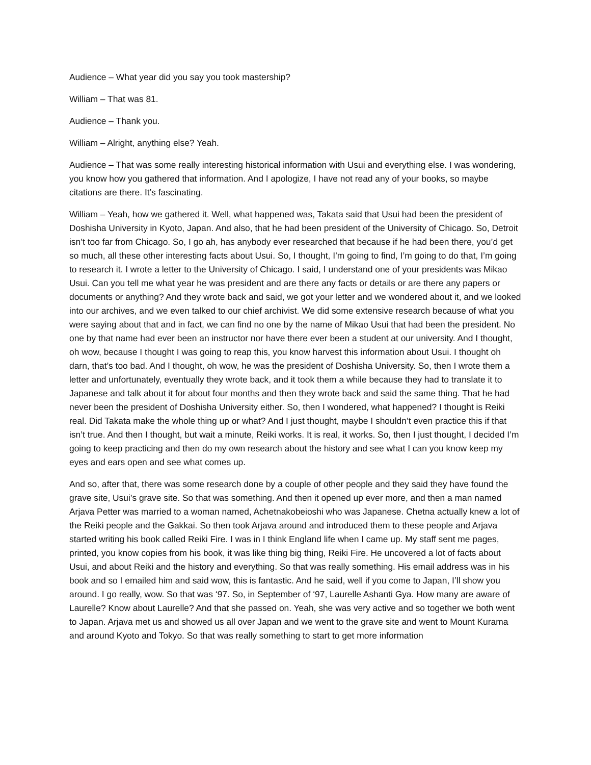Audience – What year did you say you took mastership?
William – That was 81.
Audience – Thank you.
William – Alright, anything else? Yeah.
Audience – That was some really interesting historical information with Usui and everything else. I was wondering, you know how you gathered that information. And I apologize, I have not read any of your books, so maybe citations are there. It’s fascinating.
William – Yeah, how we gathered it. Well, what happened was, Takata said that Usui had been the president of Doshisha University in Kyoto, Japan. And also, that he had been president of the University of Chicago. So, Detroit isn’t too far from Chicago. So, I go ah, has anybody ever researched that because if he had been there, you’d get so much, all these other interesting facts about Usui. So, I thought, I’m going to find, I’m going to do that, I’m going to research it. I wrote a letter to the University of Chicago. I said, I understand one of your presidents was Mikao Usui. Can you tell me what year he was president and are there any facts or details or are there any papers or documents or anything? And they wrote back and said, we got your letter and we wondered about it, and we looked into our archives, and we even talked to our chief archivist. We did some extensive research because of what you were saying about that and in fact, we can find no one by the name of Mikao Usui that had been the president. No one by that name had ever been an instructor nor have there ever been a student at our university. And I thought, oh wow, because I thought I was going to reap this, you know harvest this information about Usui. I thought oh darn, that’s too bad. And I thought, oh wow, he was the president of Doshisha University. So, then I wrote them a letter and unfortunately, eventually they wrote back, and it took them a while because they had to translate it to Japanese and talk about it for about four months and then they wrote back and said the same thing. That he had never been the president of Doshisha University either. So, then I wondered, what happened? I thought is Reiki real. Did Takata make the whole thing up or what? And I just thought, maybe I shouldn’t even practice this if that isn’t true. And then I thought, but wait a minute, Reiki works. It is real, it works. So, then I just thought, I decided I’m going to keep practicing and then do my own research about the history and see what I can you know keep my eyes and ears open and see what comes up.
And so, after that, there was some research done by a couple of other people and they said they have found the grave site, Usui’s grave site. So that was something. And then it opened up ever more, and then a man named Arjava Petter was married to a woman named, Achetnakobeioshi who was Japanese. Chetna actually knew a lot of the Reiki people and the Gakkai. So then took Arjava around and introduced them to these people and Arjava started writing his book called Reiki Fire. I was in I think England life when I came up. My staff sent me pages, printed, you know copies from his book, it was like thing big thing, Reiki Fire. He uncovered a lot of facts about Usui, and about Reiki and the history and everything. So that was really something. His email address was in his book and so I emailed him and said wow, this is fantastic. And he said, well if you come to Japan, I’ll show you around. I go really, wow. So that was ‘97. So, in September of ‘97, Laurelle Ashanti Gya. How many are aware of Laurelle? Know about Laurelle? And that she passed on. Yeah, she was very active and so together we both went to Japan. Arjava met us and showed us all over Japan and we went to the grave site and went to Mount Kurama and around Kyoto and Tokyo. So that was really something to start to get more information